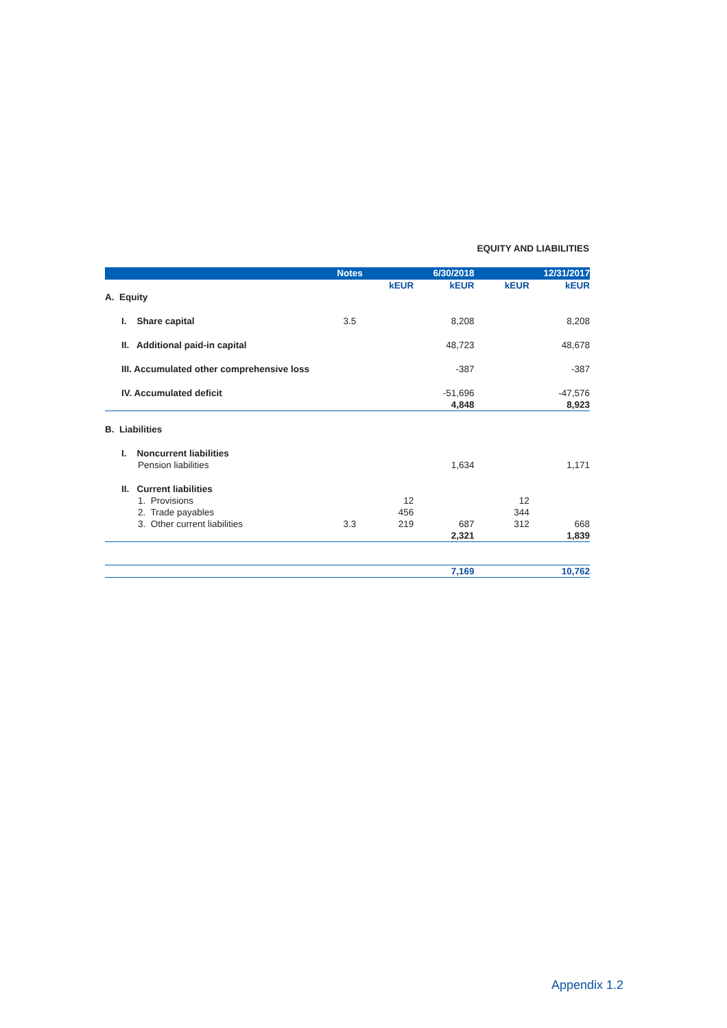EQUITY AND LIABILITIES
| | Notes | | 6/30/2018 | | 12/31/2017 |
| --- | --- | --- | --- | --- | --- |
| | | kEUR | kEUR | kEUR | kEUR |
| A. Equity | | | | | |
| I. Share capital | 3.5 | | 8,208 | | 8,208 |
| II. Additional paid-in capital | | | 48,723 | | 48,678 |
| III. Accumulated other comprehensive loss | | | -387 | | -387 |
| IV. Accumulated deficit | | | -51,696 | | -47,576 |
| | | | 4,848 | | 8,923 |
| B. Liabilities | | | | | |
| I. Noncurrent liabilities | | | | | |
| Pension liabilities | | | 1,634 | | 1,171 |
| II. Current liabilities | | | | | |
| 1. Provisions | | 12 | | 12 | |
| 2. Trade payables | | 456 | | 344 | |
| 3. Other current liabilities | 3.3 | 219 | 687 | 312 | 668 |
| | | | 2,321 | | 1,839 |
| | | | 7,169 | | 10,762 |
Appendix 1.2